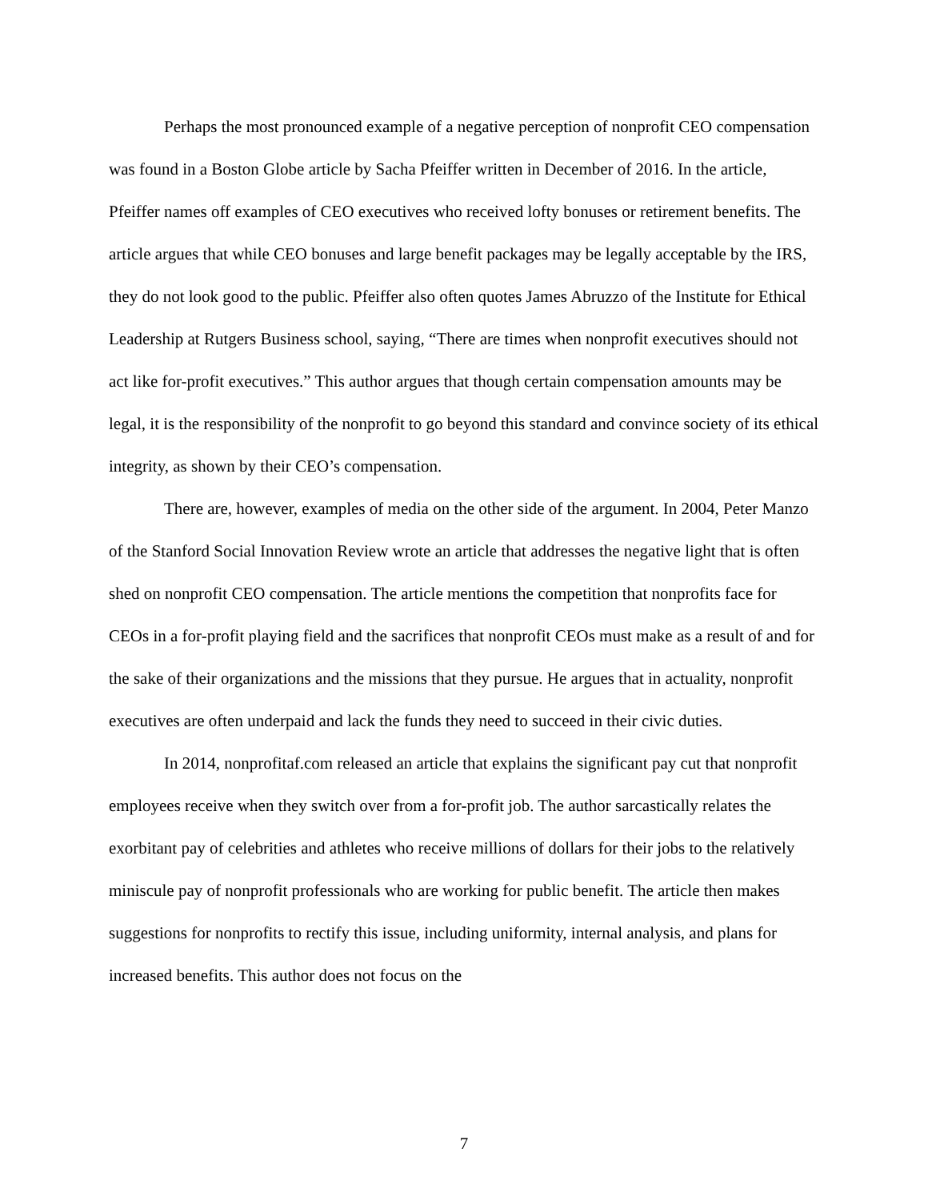Perhaps the most pronounced example of a negative perception of nonprofit CEO compensation was found in a Boston Globe article by Sacha Pfeiffer written in December of 2016. In the article, Pfeiffer names off examples of CEO executives who received lofty bonuses or retirement benefits. The article argues that while CEO bonuses and large benefit packages may be legally acceptable by the IRS, they do not look good to the public. Pfeiffer also often quotes James Abruzzo of the Institute for Ethical Leadership at Rutgers Business school, saying, “There are times when nonprofit executives should not act like for-profit executives.” This author argues that though certain compensation amounts may be legal, it is the responsibility of the nonprofit to go beyond this standard and convince society of its ethical integrity, as shown by their CEO’s compensation.
There are, however, examples of media on the other side of the argument. In 2004, Peter Manzo of the Stanford Social Innovation Review wrote an article that addresses the negative light that is often shed on nonprofit CEO compensation. The article mentions the competition that nonprofits face for CEOs in a for-profit playing field and the sacrifices that nonprofit CEOs must make as a result of and for the sake of their organizations and the missions that they pursue. He argues that in actuality, nonprofit executives are often underpaid and lack the funds they need to succeed in their civic duties.
In 2014, nonprofitaf.com released an article that explains the significant pay cut that nonprofit employees receive when they switch over from a for-profit job. The author sarcastically relates the exorbitant pay of celebrities and athletes who receive millions of dollars for their jobs to the relatively miniscule pay of nonprofit professionals who are working for public benefit. The article then makes suggestions for nonprofits to rectify this issue, including uniformity, internal analysis, and plans for increased benefits. This author does not focus on the
7